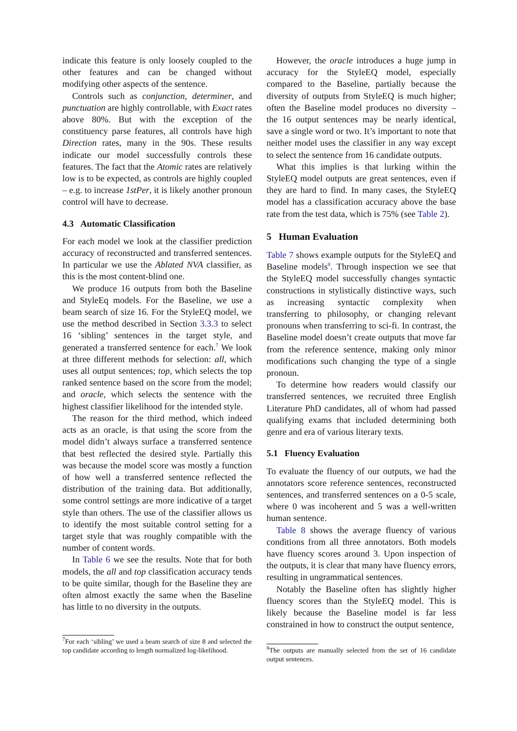indicate this feature is only loosely coupled to the other features and can be changed without modifying other aspects of the sentence.
Controls such as conjunction, determiner, and punctuation are highly controllable, with Exact rates above 80%. But with the exception of the constituency parse features, all controls have high Direction rates, many in the 90s. These results indicate our model successfully controls these features. The fact that the Atomic rates are relatively low is to be expected, as controls are highly coupled – e.g. to increase 1stPer, it is likely another pronoun control will have to decrease.
4.3 Automatic Classification
For each model we look at the classifier prediction accuracy of reconstructed and transferred sentences. In particular we use the Ablated NVA classifier, as this is the most content-blind one.
We produce 16 outputs from both the Baseline and StyleEq models. For the Baseline, we use a beam search of size 16. For the StyleEQ model, we use the method described in Section 3.3.3 to select 16 ‘sibling’ sentences in the target style, and generated a transferred sentence for each.<sup>7</sup> We look at three different methods for selection: all, which uses all output sentences; top, which selects the top ranked sentence based on the score from the model; and oracle, which selects the sentence with the highest classifier likelihood for the intended style.
The reason for the third method, which indeed acts as an oracle, is that using the score from the model didn’t always surface a transferred sentence that best reflected the desired style. Partially this was because the model score was mostly a function of how well a transferred sentence reflected the distribution of the training data. But additionally, some control settings are more indicative of a target style than others. The use of the classifier allows us to identify the most suitable control setting for a target style that was roughly compatible with the number of content words.
In Table 6 we see the results. Note that for both models, the all and top classification accuracy tends to be quite similar, though for the Baseline they are often almost exactly the same when the Baseline has little to no diversity in the outputs.
<sup>7</sup> For each ‘sibling’ we used a beam search of size 8 and selected the top candidate according to length normalized log-likelihood.
However, the oracle introduces a huge jump in accuracy for the StyleEQ model, especially compared to the Baseline, partially because the diversity of outputs from StyleEQ is much higher; often the Baseline model produces no diversity – the 16 output sentences may be nearly identical, save a single word or two. It’s important to note that neither model uses the classifier in any way except to select the sentence from 16 candidate outputs.
What this implies is that lurking within the StyleEQ model outputs are great sentences, even if they are hard to find. In many cases, the StyleEQ model has a classification accuracy above the base rate from the test data, which is 75% (see Table 2).
5 Human Evaluation
Table 7 shows example outputs for the StyleEQ and Baseline models<sup>8</sup>. Through inspection we see that the StyleEQ model successfully changes syntactic constructions in stylistically distinctive ways, such as increasing syntactic complexity when transferring to philosophy, or changing relevant pronouns when transferring to sci-fi. In contrast, the Baseline model doesn’t create outputs that move far from the reference sentence, making only minor modifications such changing the type of a single pronoun.
To determine how readers would classify our transferred sentences, we recruited three English Literature PhD candidates, all of whom had passed qualifying exams that included determining both genre and era of various literary texts.
5.1 Fluency Evaluation
To evaluate the fluency of our outputs, we had the annotators score reference sentences, reconstructed sentences, and transferred sentences on a 0-5 scale, where 0 was incoherent and 5 was a well-written human sentence.
Table 8 shows the average fluency of various conditions from all three annotators. Both models have fluency scores around 3. Upon inspection of the outputs, it is clear that many have fluency errors, resulting in ungrammatical sentences.
Notably the Baseline often has slightly higher fluency scores than the StyleEQ model. This is likely because the Baseline model is far less constrained in how to construct the output sentence,
<sup>8</sup> The outputs are manually selected from the set of 16 candidate output sentences.